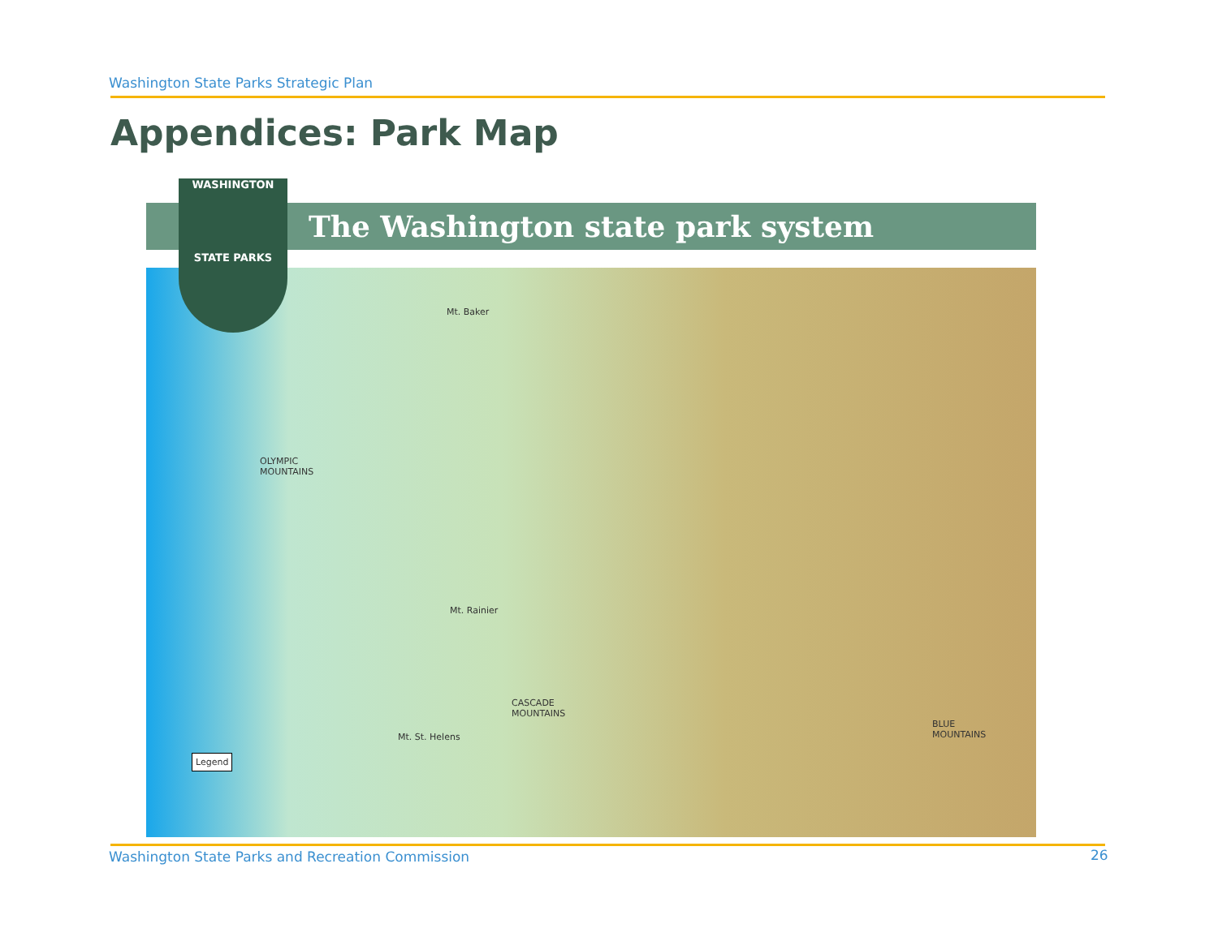Washington State Parks Strategic Plan
Appendices: Park Map
WASHINGTON
STATE PARKS
The Washington state park system
Mt. Baker
OLYMPIC
MOUNTAINS
Mt. Rainier
CASCADE
MOUNTAINS
Mt. St. Helens
BLUE
MOUNTAINS
Legend
Washington State Parks and Recreation Commission
26